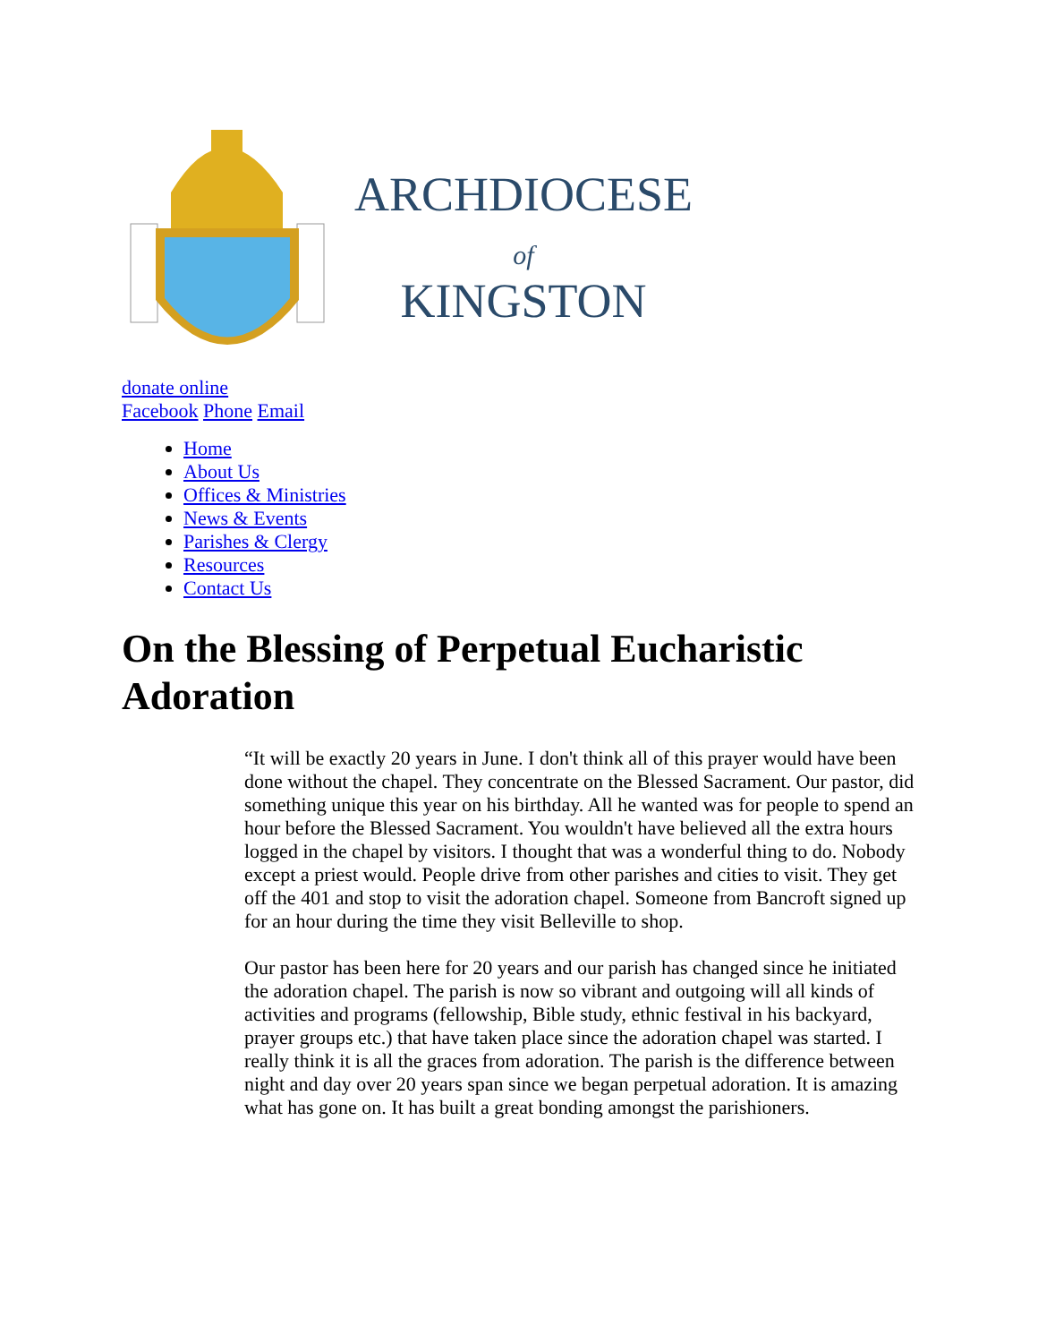ARCHDIOCESE
of
KINGSTON
donate online
Facebook Phone Email
Home
About Us
Offices & Ministries
News & Events
Parishes & Clergy
Resources
Contact Us
On the Blessing of Perpetual Eucharistic Adoration
“It will be exactly 20 years in June. I don't think all of this prayer would have been done without the chapel. They concentrate on the Blessed Sacrament. Our pastor, did something unique this year on his birthday. All he wanted was for people to spend an hour before the Blessed Sacrament. You wouldn't have believed all the extra hours logged in the chapel by visitors. I thought that was a wonderful thing to do. Nobody except a priest would. People drive from other parishes and cities to visit. They get off the 401 and stop to visit the adoration chapel. Someone from Bancroft signed up for an hour during the time they visit Belleville to shop.
Our pastor has been here for 20 years and our parish has changed since he initiated the adoration chapel. The parish is now so vibrant and outgoing will all kinds of activities and programs (fellowship, Bible study, ethnic festival in his backyard, prayer groups etc.) that have taken place since the adoration chapel was started. I really think it is all the graces from adoration. The parish is the difference between night and day over 20 years span since we began perpetual adoration. It is amazing what has gone on. It has built a great bonding amongst the parishioners.